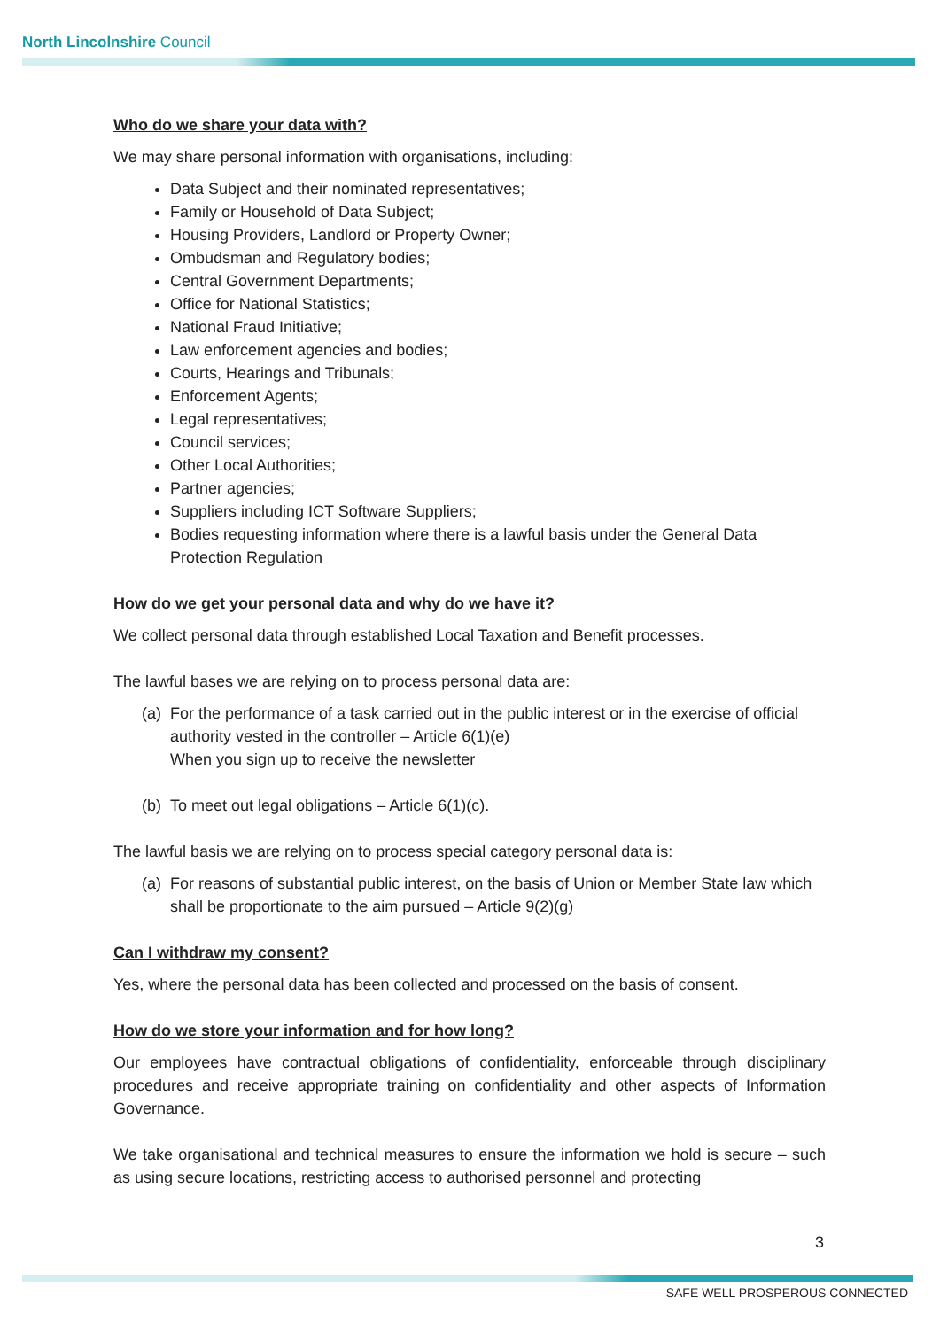North Lincolnshire Council
Who do we share your data with?
We may share personal information with organisations, including:
Data Subject and their nominated representatives;
Family or Household of Data Subject;
Housing Providers, Landlord or Property Owner;
Ombudsman and Regulatory bodies;
Central Government Departments;
Office for National Statistics;
National Fraud Initiative;
Law enforcement agencies and bodies;
Courts, Hearings and Tribunals;
Enforcement Agents;
Legal representatives;
Council services;
Other Local Authorities;
Partner agencies;
Suppliers including ICT Software Suppliers;
Bodies requesting information where there is a lawful basis under the General Data Protection Regulation
How do we get your personal data and why do we have it?
We collect personal data through established Local Taxation and Benefit processes.
The lawful bases we are relying on to process personal data are:
(a) For the performance of a task carried out in the public interest or in the exercise of official authority vested in the controller – Article 6(1)(e)
When you sign up to receive the newsletter
(b) To meet out legal obligations – Article 6(1)(c).
The lawful basis we are relying on to process special category personal data is:
(a) For reasons of substantial public interest, on the basis of Union or Member State law which shall be proportionate to the aim pursued – Article 9(2)(g)
Can I withdraw my consent?
Yes, where the personal data has been collected and processed on the basis of consent.
How do we store your information and for how long?
Our employees have contractual obligations of confidentiality, enforceable through disciplinary procedures and receive appropriate training on confidentiality and other aspects of Information Governance.
We take organisational and technical measures to ensure the information we hold is secure – such as using secure locations, restricting access to authorised personnel and protecting
3
SAFE WELL PROSPEROUS CONNECTED